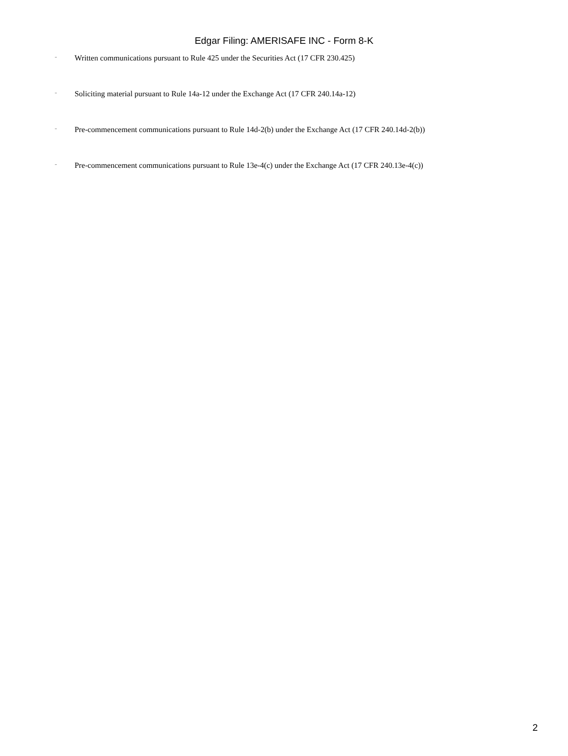Edgar Filing: AMERISAFE INC - Form 8-K
¨
Written communications pursuant to Rule 425 under the Securities Act (17 CFR 230.425)
¨
Soliciting material pursuant to Rule 14a-12 under the Exchange Act (17 CFR 240.14a-12)
¨
Pre-commencement communications pursuant to Rule 14d-2(b) under the Exchange Act (17 CFR 240.14d-2(b))
¨
Pre-commencement communications pursuant to Rule 13e-4(c) under the Exchange Act (17 CFR 240.13e-4(c))
2